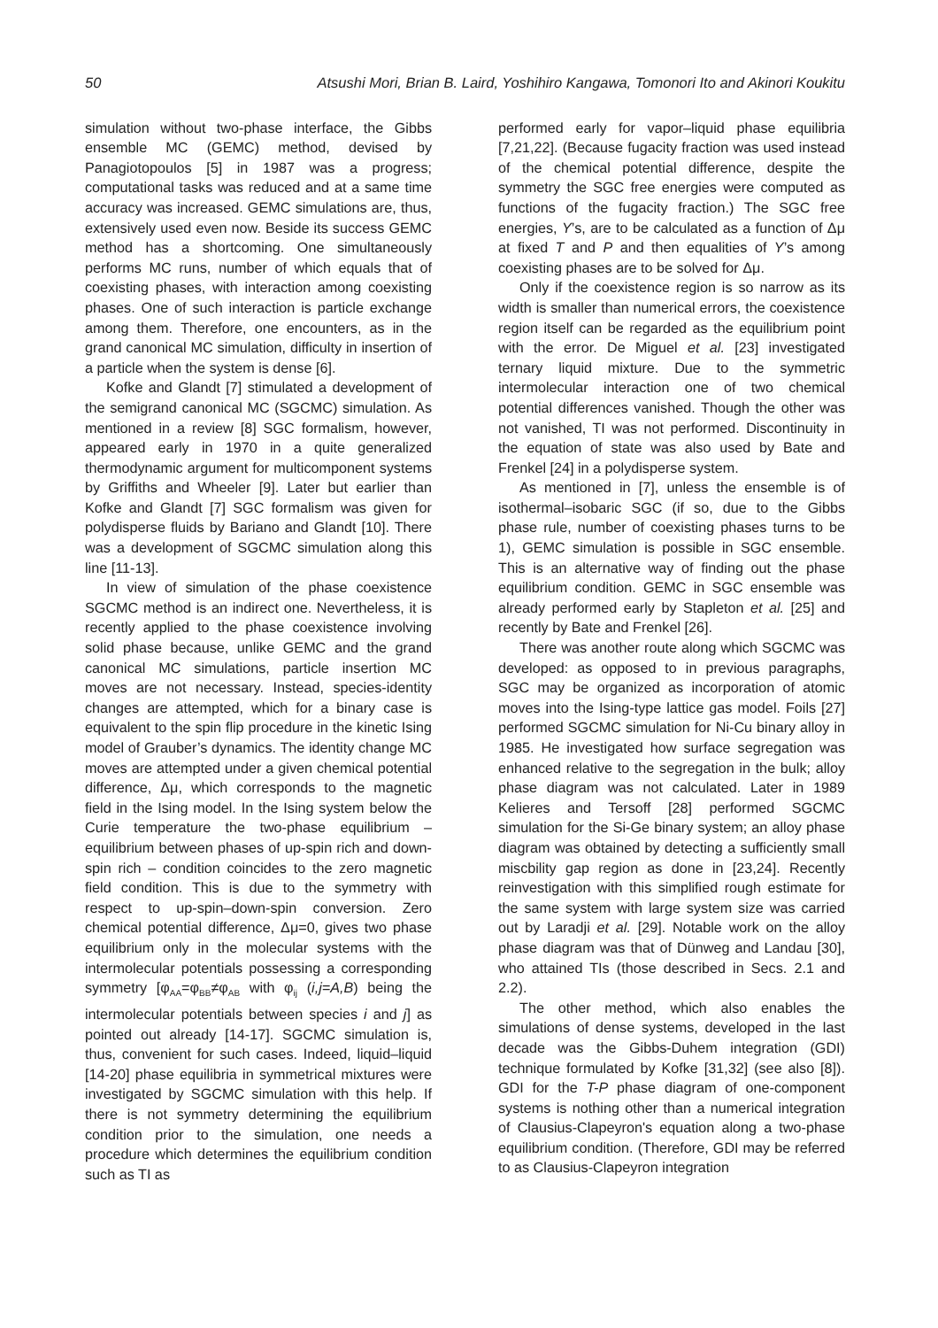50 Atsushi Mori, Brian B. Laird, Yoshihiro Kangawa, Tomonori Ito and Akinori Koukitu
simulation without two-phase interface, the Gibbs ensemble MC (GEMC) method, devised by Panagiotopoulos [5] in 1987 was a progress; computational tasks was reduced and at a same time accuracy was increased. GEMC simulations are, thus, extensively used even now. Beside its success GEMC method has a shortcoming. One simultaneously performs MC runs, number of which equals that of coexisting phases, with interaction among coexisting phases. One of such interaction is particle exchange among them. Therefore, one encounters, as in the grand canonical MC simulation, difficulty in insertion of a particle when the system is dense [6].
Kofke and Glandt [7] stimulated a development of the semigrand canonical MC (SGCMC) simulation. As mentioned in a review [8] SGC formalism, however, appeared early in 1970 in a quite generalized thermodynamic argument for multicomponent systems by Griffiths and Wheeler [9]. Later but earlier than Kofke and Glandt [7] SGC formalism was given for polydisperse fluids by Bariano and Glandt [10]. There was a development of SGCMC simulation along this line [11-13].
In view of simulation of the phase coexistence SGCMC method is an indirect one. Nevertheless, it is recently applied to the phase coexistence involving solid phase because, unlike GEMC and the grand canonical MC simulations, particle insertion MC moves are not necessary. Instead, species-identity changes are attempted, which for a binary case is equivalent to the spin flip procedure in the kinetic Ising model of Grauber’s dynamics. The identity change MC moves are attempted under a given chemical potential difference, Δμ, which corresponds to the magnetic field in the Ising model. In the Ising system below the Curie temperature the two-phase equilibrium – equilibrium between phases of up-spin rich and down-spin rich – condition coincides to the zero magnetic field condition. This is due to the symmetry with respect to up-spin–down-spin conversion. Zero chemical potential difference, Δμ=0, gives two phase equilibrium only in the molecular systems with the intermolecular potentials possessing a corresponding symmetry [φ<sub>AA</sub>=φ<sub>BB</sub>≠φ<sub>AB</sub> with φ<sub>ij</sub> (i,j=A,B) being the intermolecular potentials between species i and j] as pointed out already [14-17]. SGCMC simulation is, thus, convenient for such cases. Indeed, liquid–liquid [14-20] phase equilibria in symmetrical mixtures were investigated by SGCMC simulation with this help. If there is not symmetry determining the equilibrium condition prior to the simulation, one needs a procedure which determines the equilibrium condition such as TI as
performed early for vapor–liquid phase equilibria [7,21,22]. (Because fugacity fraction was used instead of the chemical potential difference, despite the symmetry the SGC free energies were computed as functions of the fugacity fraction.) The SGC free energies, Y’s, are to be calculated as a function of Δμ at fixed T and P and then equalities of Y’s among coexisting phases are to be solved for Δμ.
Only if the coexistence region is so narrow as its width is smaller than numerical errors, the coexistence region itself can be regarded as the equilibrium point with the error. De Miguel et al. [23] investigated ternary liquid mixture. Due to the symmetric intermolecular interaction one of two chemical potential differences vanished. Though the other was not vanished, TI was not performed. Discontinuity in the equation of state was also used by Bate and Frenkel [24] in a polydisperse system.
As mentioned in [7], unless the ensemble is of isothermal–isobaric SGC (if so, due to the Gibbs phase rule, number of coexisting phases turns to be 1), GEMC simulation is possible in SGC ensemble. This is an alternative way of finding out the phase equilibrium condition. GEMC in SGC ensemble was already performed early by Stapleton et al. [25] and recently by Bate and Frenkel [26].
There was another route along which SGCMC was developed: as opposed to in previous paragraphs, SGC may be organized as incorporation of atomic moves into the Ising-type lattice gas model. Foils [27] performed SGCMC simulation for Ni-Cu binary alloy in 1985. He investigated how surface segregation was enhanced relative to the segregation in the bulk; alloy phase diagram was not calculated. Later in 1989 Kelieres and Tersoff [28] performed SGCMC simulation for the Si-Ge binary system; an alloy phase diagram was obtained by detecting a sufficiently small miscbility gap region as done in [23,24]. Recently reinvestigation with this simplified rough estimate for the same system with large system size was carried out by Laradji et al. [29]. Notable work on the alloy phase diagram was that of Dünweg and Landau [30], who attained TIs (those described in Secs. 2.1 and 2.2).
The other method, which also enables the simulations of dense systems, developed in the last decade was the Gibbs-Duhem integration (GDI) technique formulated by Kofke [31,32] (see also [8]). GDI for the T-P phase diagram of one-component systems is nothing other than a numerical integration of Clausius-Clapeyron's equation along a two-phase equilibrium condition. (Therefore, GDI may be referred to as Clausius-Clapeyron integration